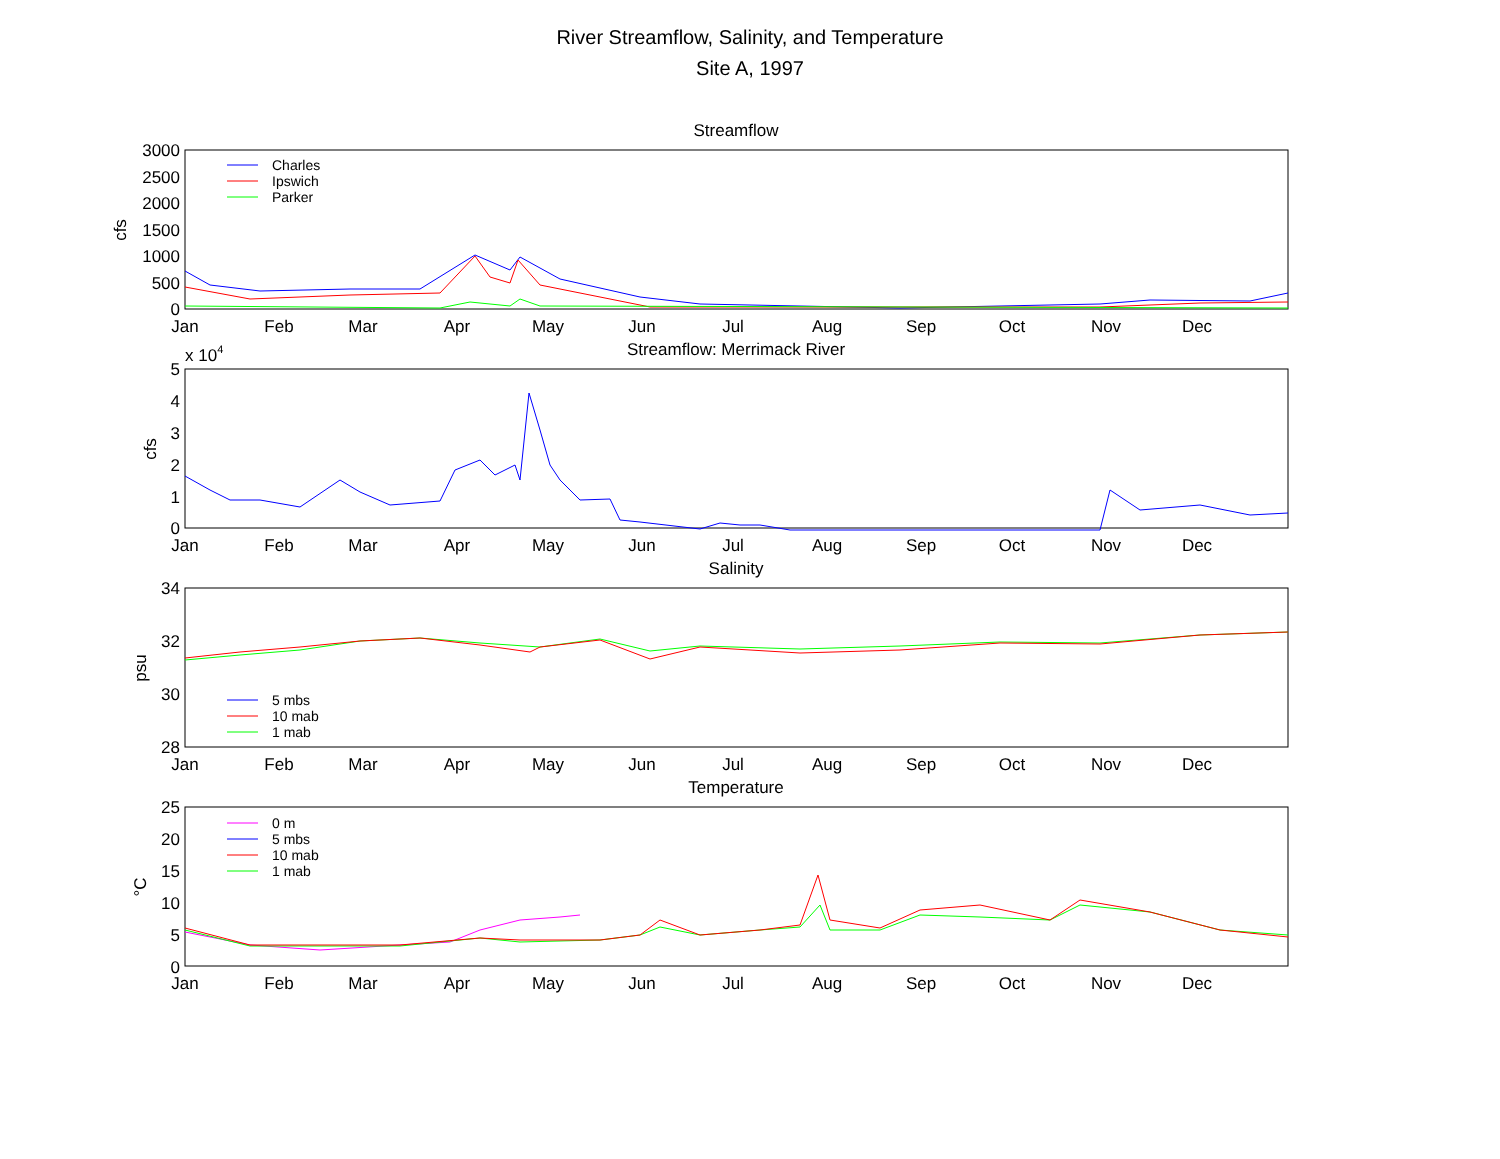River Streamflow, Salinity, and Temperature
Site A, 1997
Streamflow
Streamflow: Merrimack River
Salinity
Temperature
3000
2500
2000
1500
1000
500
0
5
4
3
2
1
0
34
32
30
28
25
20
15
10
5
0
x 104
cfs
cfs
psu
°C
Jan
Feb
Mar
Apr
May
Jun
Jul
Aug
Sep
Oct
Nov
Dec
Jan
Feb
Mar
Apr
May
Jun
Jul
Aug
Sep
Oct
Nov
Dec
Jan
Feb
Mar
Apr
May
Jun
Jul
Aug
Sep
Oct
Nov
Dec
Jan
Feb
Mar
Apr
May
Jun
Jul
Aug
Sep
Oct
Nov
Dec
Charles
Ipswich
Parker
5 mbs
10 mab
1 mab
0 m
5 mbs
10 mab
1 mab